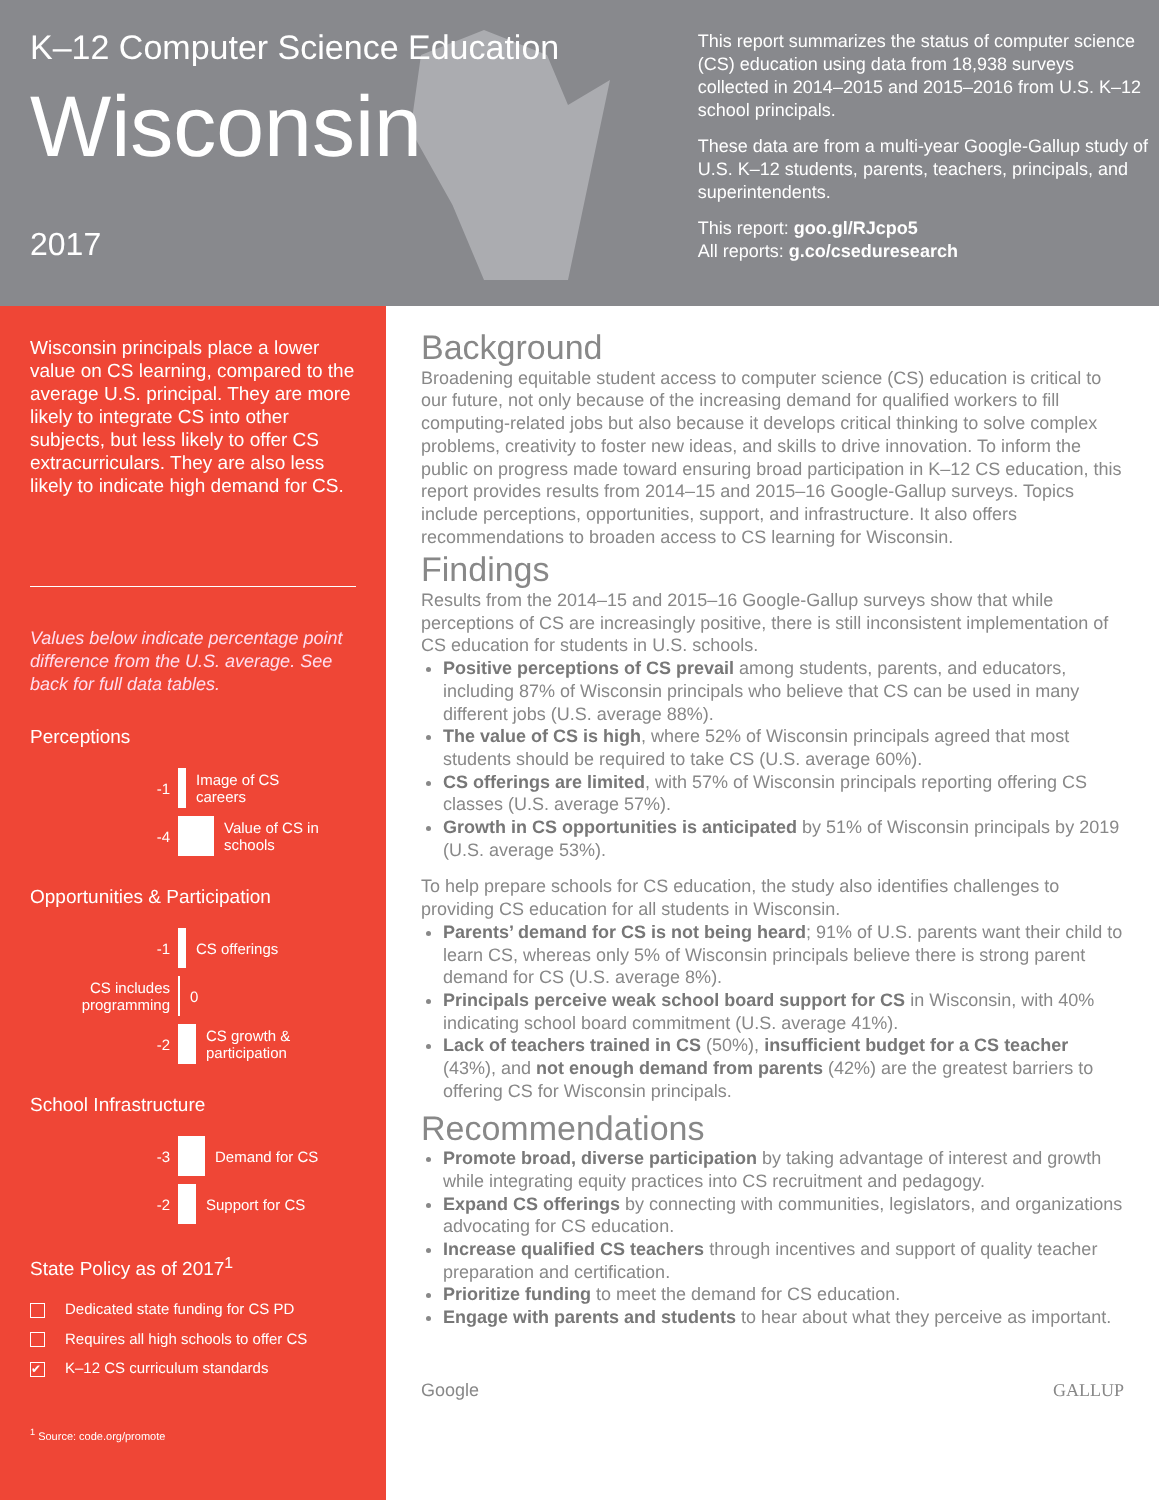K–12 Computer Science Education
Wisconsin
2017
This report summarizes the status of computer science (CS) education using data from 18,938 surveys collected in 2014–2015 and 2015–2016 from U.S. K–12 school principals.
These data are from a multi-year Google-Gallup study of U.S. K–12 students, parents, teachers, principals, and superintendents.
This report: goo.gl/RJcpo5
All reports: g.co/csedu​research
Wisconsin principals place a lower value on CS learning, compared to the average U.S. principal. They are more likely to integrate CS into other subjects, but less likely to offer CS extracurriculars. They are also less likely to indicate high demand for CS.
Values below indicate percentage point difference from the U.S. average. See back for full data tables.
Perceptions
-1 Image of CS careers
-4 Value of CS in schools
Opportunities & Participation
-1 CS offerings
CS includes programming 0
-2 CS growth & participation
School Infrastructure
-3 Demand for CS
-2 Support for CS
State Policy as of 2017<sup>1</sup>
Dedicated state funding for CS PD
Requires all high schools to offer CS
✔ K–12 CS curriculum standards
<sup>1</sup> Source: code.org/promote
Background
Broadening equitable student access to computer science (CS) education is critical to our future, not only because of the increasing demand for qualified workers to fill computing-related jobs but also because it develops critical thinking to solve complex problems, creativity to foster new ideas, and skills to drive innovation. To inform the public on progress made toward ensuring broad participation in K–12 CS education, this report provides results from 2014–15 and 2015–16 Google-Gallup surveys. Topics include perceptions, opportunities, support, and infrastructure. It also offers recommendations to broaden access to CS learning for Wisconsin.
Findings
Results from the 2014–15 and 2015–16 Google-Gallup surveys show that while perceptions of CS are increasingly positive, there is still inconsistent implementation of CS education for students in U.S. schools.
Positive perceptions of CS prevail among students, parents, and educators, including 87% of Wisconsin principals who believe that CS can be used in many different jobs (U.S. average 88%).
The value of CS is high, where 52% of Wisconsin principals agreed that most students should be required to take CS (U.S. average 60%).
CS offerings are limited, with 57% of Wisconsin principals reporting offering CS classes (U.S. average 57%).
Growth in CS opportunities is anticipated by 51% of Wisconsin principals by 2019 (U.S. average 53%).
To help prepare schools for CS education, the study also identifies challenges to providing CS education for all students in Wisconsin.
Parents’ demand for CS is not being heard; 91% of U.S. parents want their child to learn CS, whereas only 5% of Wisconsin principals believe there is strong parent demand for CS (U.S. average 8%).
Principals perceive weak school board support for CS in Wisconsin, with 40% indicating school board commitment (U.S. average 41%).
Lack of teachers trained in CS (50%), insufficient budget for a CS teacher (43%), and not enough demand from parents (42%) are the greatest barriers to offering CS for Wisconsin principals.
Recommendations
Promote broad, diverse participation by taking advantage of interest and growth while integrating equity practices into CS recruitment and pedagogy.
Expand CS offerings by connecting with communities, legislators, and organizations advocating for CS education.
Increase qualified CS teachers through incentives and support of quality teacher preparation and certification.
Prioritize funding to meet the demand for CS education.
Engage with parents and students to hear about what they perceive as important.
Google GALLUP